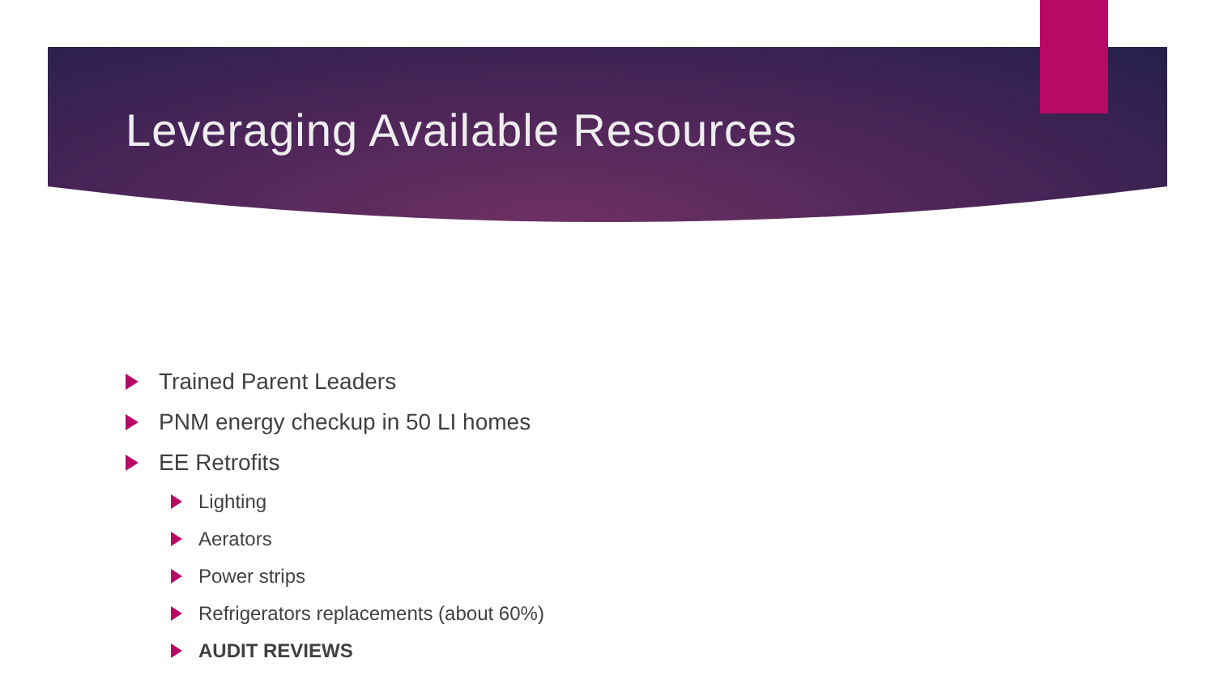Leveraging Available Resources
Trained Parent Leaders
PNM energy checkup in 50 LI homes
EE Retrofits
Lighting
Aerators
Power strips
Refrigerators replacements (about 60%)
AUDIT REVIEWS